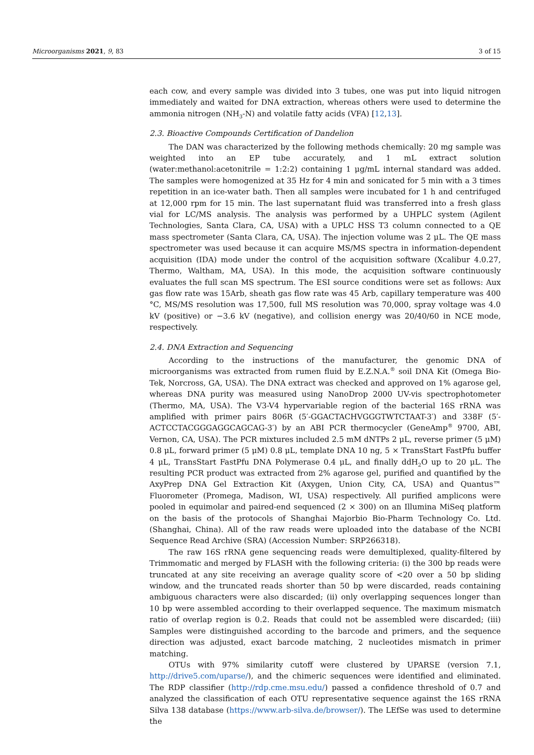Microorganisms 2021, 9, 83 3 of 15
each cow, and every sample was divided into 3 tubes, one was put into liquid nitrogen immediately and waited for DNA extraction, whereas others were used to determine the ammonia nitrogen (NH<sub>3</sub>-N) and volatile fatty acids (VFA) [12,13].
2.3. Bioactive Compounds Certification of Dandelion
The DAN was characterized by the following methods chemically: 20 mg sample was weighted into an EP tube accurately, and 1 mL extract solution (water:methanol:acetonitrile = 1:2:2) containing 1 μg/mL internal standard was added. The samples were homogenized at 35 Hz for 4 min and sonicated for 5 min with a 3 times repetition in an ice-water bath. Then all samples were incubated for 1 h and centrifuged at 12,000 rpm for 15 min. The last supernatant fluid was transferred into a fresh glass vial for LC/MS analysis. The analysis was performed by a UHPLC system (Agilent Technologies, Santa Clara, CA, USA) with a UPLC HSS T3 column connected to a QE mass spectrometer (Santa Clara, CA, USA). The injection volume was 2 μL. The QE mass spectrometer was used because it can acquire MS/MS spectra in information-dependent acquisition (IDA) mode under the control of the acquisition software (Xcalibur 4.0.27, Thermo, Waltham, MA, USA). In this mode, the acquisition software continuously evaluates the full scan MS spectrum. The ESI source conditions were set as follows: Aux gas flow rate was 15Arb, sheath gas flow rate was 45 Arb, capillary temperature was 400 °C, MS/MS resolution was 17,500, full MS resolution was 70,000, spray voltage was 4.0 kV (positive) or −3.6 kV (negative), and collision energy was 20/40/60 in NCE mode, respectively.
2.4. DNA Extraction and Sequencing
According to the instructions of the manufacturer, the genomic DNA of microorganisms was extracted from rumen fluid by E.Z.N.A.<sup>®</sup> soil DNA Kit (Omega Bio-Tek, Norcross, GA, USA). The DNA extract was checked and approved on 1% agarose gel, whereas DNA purity was measured using NanoDrop 2000 UV-vis spectrophotometer (Thermo, MA, USA). The V3-V4 hypervariable region of the bacterial 16S rRNA was amplified with primer pairs 806R (5′-GGACTACHVGGGTWTCTAAT-3′) and 338F (5′-ACTCCTACGGGAGGCAGCAG-3′) by an ABI PCR thermocycler (GeneAmp<sup>®</sup> 9700, ABI, Vernon, CA, USA). The PCR mixtures included 2.5 mM dNTPs 2 μL, reverse primer (5 μM) 0.8 μL, forward primer (5 μM) 0.8 μL, template DNA 10 ng, 5 × TransStart FastPfu buffer 4 μL, TransStart FastPfu DNA Polymerase 0.4 μL, and finally ddH<sub>2</sub>O up to 20 μL. The resulting PCR product was extracted from 2% agarose gel, purified and quantified by the AxyPrep DNA Gel Extraction Kit (Axygen, Union City, CA, USA) and Quantus™ Fluorometer (Promega, Madison, WI, USA) respectively. All purified amplicons were pooled in equimolar and paired-end sequenced (2 × 300) on an Illumina MiSeq platform on the basis of the protocols of Shanghai Majorbio Bio-Pharm Technology Co. Ltd. (Shanghai, China). All of the raw reads were uploaded into the database of the NCBI Sequence Read Archive (SRA) (Accession Number: SRP266318).
The raw 16S rRNA gene sequencing reads were demultiplexed, quality-filtered by Trimmomatic and merged by FLASH with the following criteria: (i) the 300 bp reads were truncated at any site receiving an average quality score of <20 over a 50 bp sliding window, and the truncated reads shorter than 50 bp were discarded, reads containing ambiguous characters were also discarded; (ii) only overlapping sequences longer than 10 bp were assembled according to their overlapped sequence. The maximum mismatch ratio of overlap region is 0.2. Reads that could not be assembled were discarded; (iii) Samples were distinguished according to the barcode and primers, and the sequence direction was adjusted, exact barcode matching, 2 nucleotides mismatch in primer matching.
OTUs with 97% similarity cutoff were clustered by UPARSE (version 7.1, http://drive5.com/uparse/), and the chimeric sequences were identified and eliminated. The RDP classifier (http://rdp.cme.msu.edu/) passed a confidence threshold of 0.7 and analyzed the classification of each OTU representative sequence against the 16S rRNA Silva 138 database (https://www.arb-silva.de/browser/). The LEfSe was used to determine the